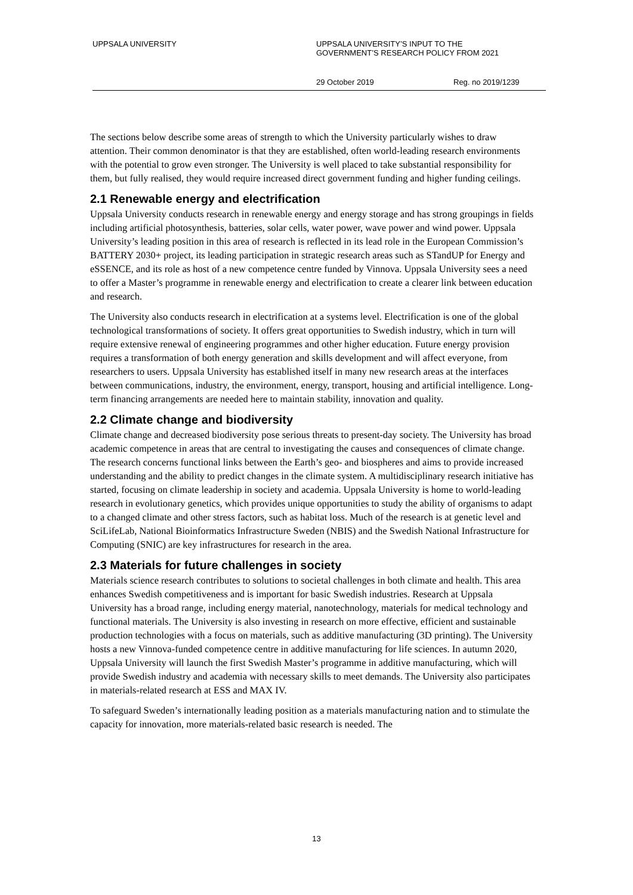UPPSALA UNIVERSITY UPPSALA UNIVERSITY’S INPUT TO THE
GOVERNMENT’S RESEARCH POLICY FROM 2021
29 October 2019 Reg. no 2019/1239
The sections below describe some areas of strength to which the University particularly wishes to draw attention. Their common denominator is that they are established, often world-leading research environments with the potential to grow even stronger. The University is well placed to take substantial responsibility for them, but fully realised, they would require increased direct government funding and higher funding ceilings.
2.1 Renewable energy and electrification
Uppsala University conducts research in renewable energy and energy storage and has strong groupings in fields including artificial photosynthesis, batteries, solar cells, water power, wave power and wind power. Uppsala University’s leading position in this area of research is reflected in its lead role in the European Commission’s BATTERY 2030+ project, its leading participation in strategic research areas such as STandUP for Energy and eSSENCE, and its role as host of a new competence centre funded by Vinnova. Uppsala University sees a need to offer a Master’s programme in renewable energy and electrification to create a clearer link between education and research.
The University also conducts research in electrification at a systems level. Electrification is one of the global technological transformations of society. It offers great opportunities to Swedish industry, which in turn will require extensive renewal of engineering programmes and other higher education. Future energy provision requires a transformation of both energy generation and skills development and will affect everyone, from researchers to users. Uppsala University has established itself in many new research areas at the interfaces between communications, industry, the environment, energy, transport, housing and artificial intelligence. Long-term financing arrangements are needed here to maintain stability, innovation and quality.
2.2 Climate change and biodiversity
Climate change and decreased biodiversity pose serious threats to present-day society. The University has broad academic competence in areas that are central to investigating the causes and consequences of climate change. The research concerns functional links between the Earth’s geo- and biospheres and aims to provide increased understanding and the ability to predict changes in the climate system. A multidisciplinary research initiative has started, focusing on climate leadership in society and academia. Uppsala University is home to world-leading research in evolutionary genetics, which provides unique opportunities to study the ability of organisms to adapt to a changed climate and other stress factors, such as habitat loss. Much of the research is at genetic level and SciLifeLab, National Bioinformatics Infrastructure Sweden (NBIS) and the Swedish National Infrastructure for Computing (SNIC) are key infrastructures for research in the area.
2.3 Materials for future challenges in society
Materials science research contributes to solutions to societal challenges in both climate and health. This area enhances Swedish competitiveness and is important for basic Swedish industries. Research at Uppsala University has a broad range, including energy material, nanotechnology, materials for medical technology and functional materials. The University is also investing in research on more effective, efficient and sustainable production technologies with a focus on materials, such as additive manufacturing (3D printing). The University hosts a new Vinnova-funded competence centre in additive manufacturing for life sciences. In autumn 2020, Uppsala University will launch the first Swedish Master’s programme in additive manufacturing, which will provide Swedish industry and academia with necessary skills to meet demands. The University also participates in materials-related research at ESS and MAX IV.
To safeguard Sweden’s internationally leading position as a materials manufacturing nation and to stimulate the capacity for innovation, more materials-related basic research is needed. The
13